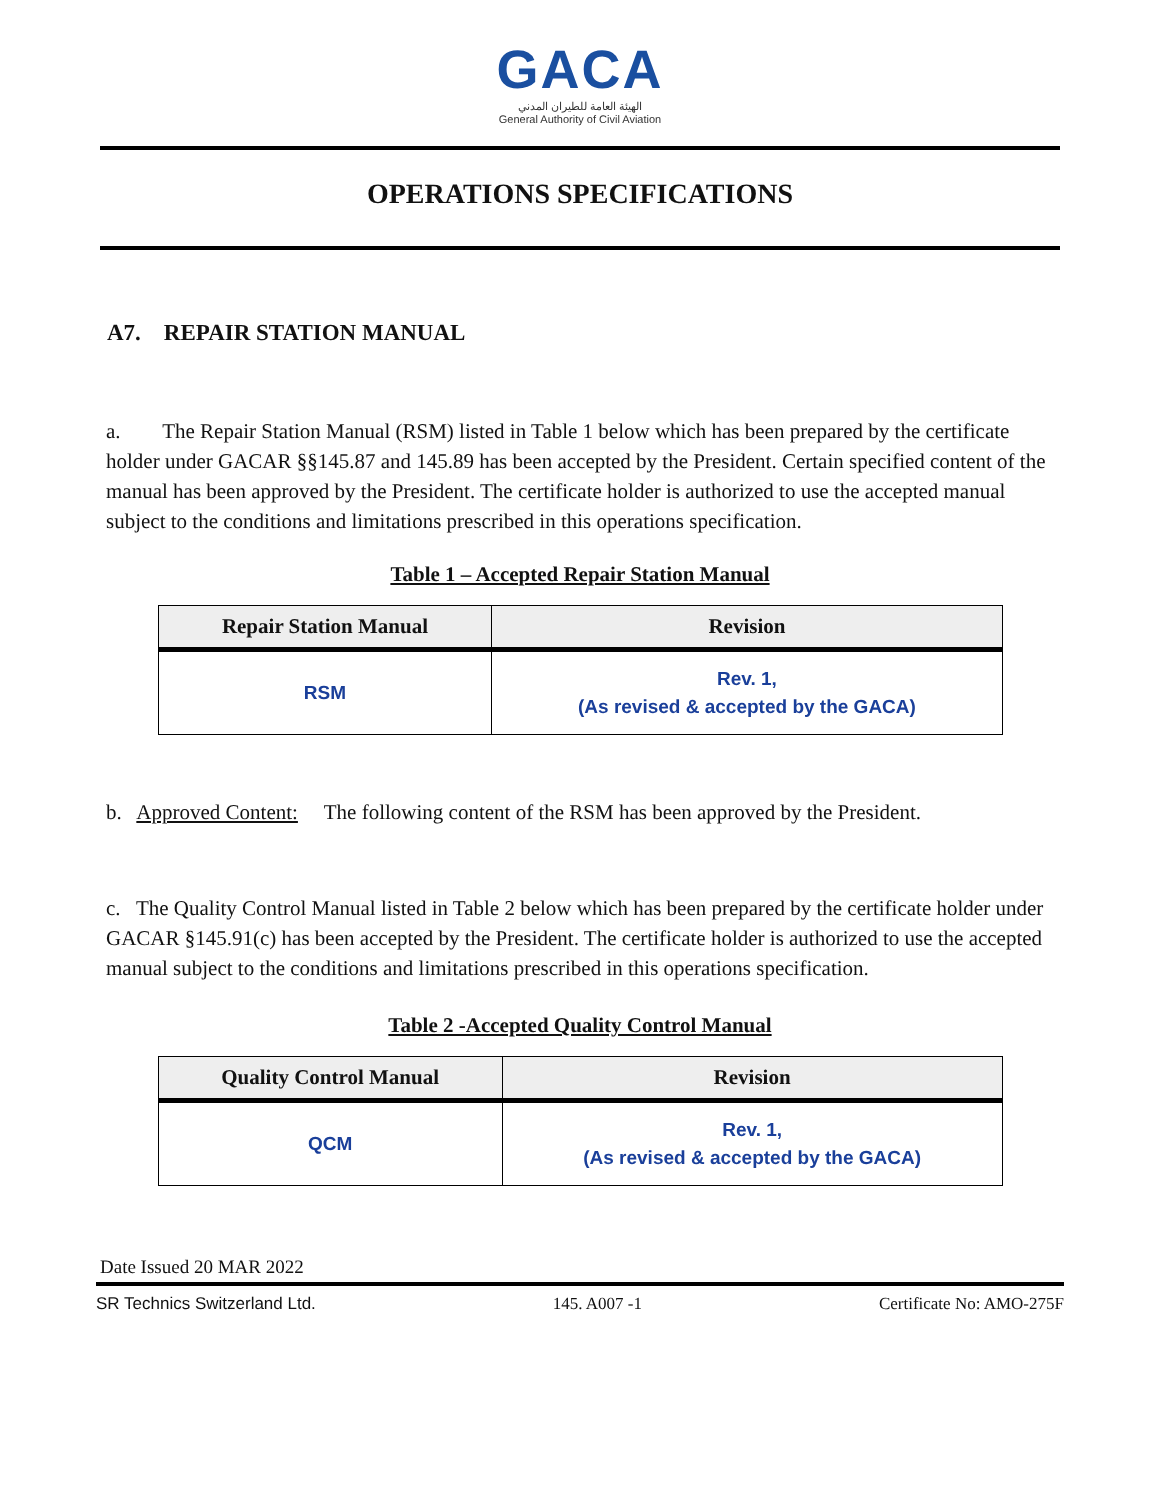GACA
الهيئة العامة للطيران المدني
General Authority of Civil Aviation
OPERATIONS SPECIFICATIONS
A7. REPAIR STATION MANUAL
a. The Repair Station Manual (RSM) listed in Table 1 below which has been prepared by the certificate holder under GACAR §§145.87 and 145.89 has been accepted by the President. Certain specified content of the manual has been approved by the President. The certificate holder is authorized to use the accepted manual subject to the conditions and limitations prescribed in this operations specification.
Table 1 – Accepted Repair Station Manual
| Repair Station Manual | Revision |
| --- | --- |
| RSM | Rev. 1, (As revised & accepted by the GACA) |
b. Approved Content: The following content of the RSM has been approved by the President.
c. The Quality Control Manual listed in Table 2 below which has been prepared by the certificate holder under GACAR §145.91(c) has been accepted by the President. The certificate holder is authorized to use the accepted manual subject to the conditions and limitations prescribed in this operations specification.
Table 2 -Accepted Quality Control Manual
| Quality Control Manual | Revision |
| --- | --- |
| QCM | Rev. 1, (As revised & accepted by the GACA) |
Date Issued 20 MAR 2022
SR Technics Switzerland Ltd. 145. A007 -1 Certificate No: AMO-275F